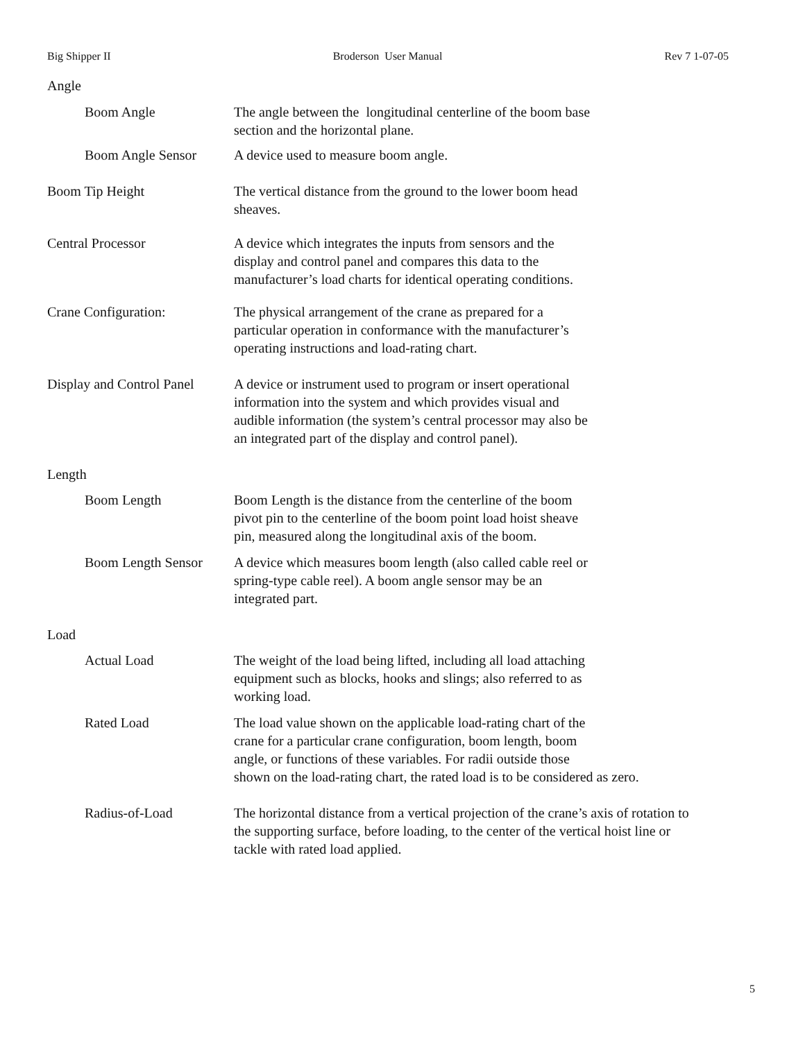Big Shipper II Broderson User Manual Rev 7 1-07-05
Angle
Boom Angle The angle between the longitudinal centerline of the boom base
section and the horizontal plane.
Boom Angle Sensor A device used to measure boom angle.
Boom Tip Height The vertical distance from the ground to the lower boom head
sheaves.
Central Processor A device which integrates the inputs from sensors and the
display and control panel and compares this data to the
manufacturer’s load charts for identical operating conditions.
Crane Configuration: The physical arrangement of the crane as prepared for a
particular operation in conformance with the manufacturer’s
operating instructions and load-rating chart.
Display and Control Panel
A device or instrument used to program or insert operational
information into the system and which provides visual and
audible information (the system’s central processor may also be
an integrated part of the display and control panel).
Length
Boom Length Boom Length is the distance from the centerline of the boom
pivot pin to the centerline of the boom point load hoist sheave
pin, measured along the longitudinal axis of the boom.
Boom Length Sensor
A device which measures boom length (also called cable reel or
spring-type cable reel). A boom angle sensor may be an
integrated part.
Load
Actual Load The weight of the load being lifted, including all load attaching
equipment such as blocks, hooks and slings; also referred to as
working load.
Rated Load The load value shown on the applicable load-rating chart of the
crane for a particular crane configuration, boom length, boom
angle, or functions of these variables. For radii outside those
shown on the load-rating chart, the rated load is to be considered as zero.
Radius-of-Load The horizontal distance from a vertical projection of the crane’s axis of rotation to
the supporting surface, before loading, to the center of the vertical hoist line or
tackle with rated load applied.
5